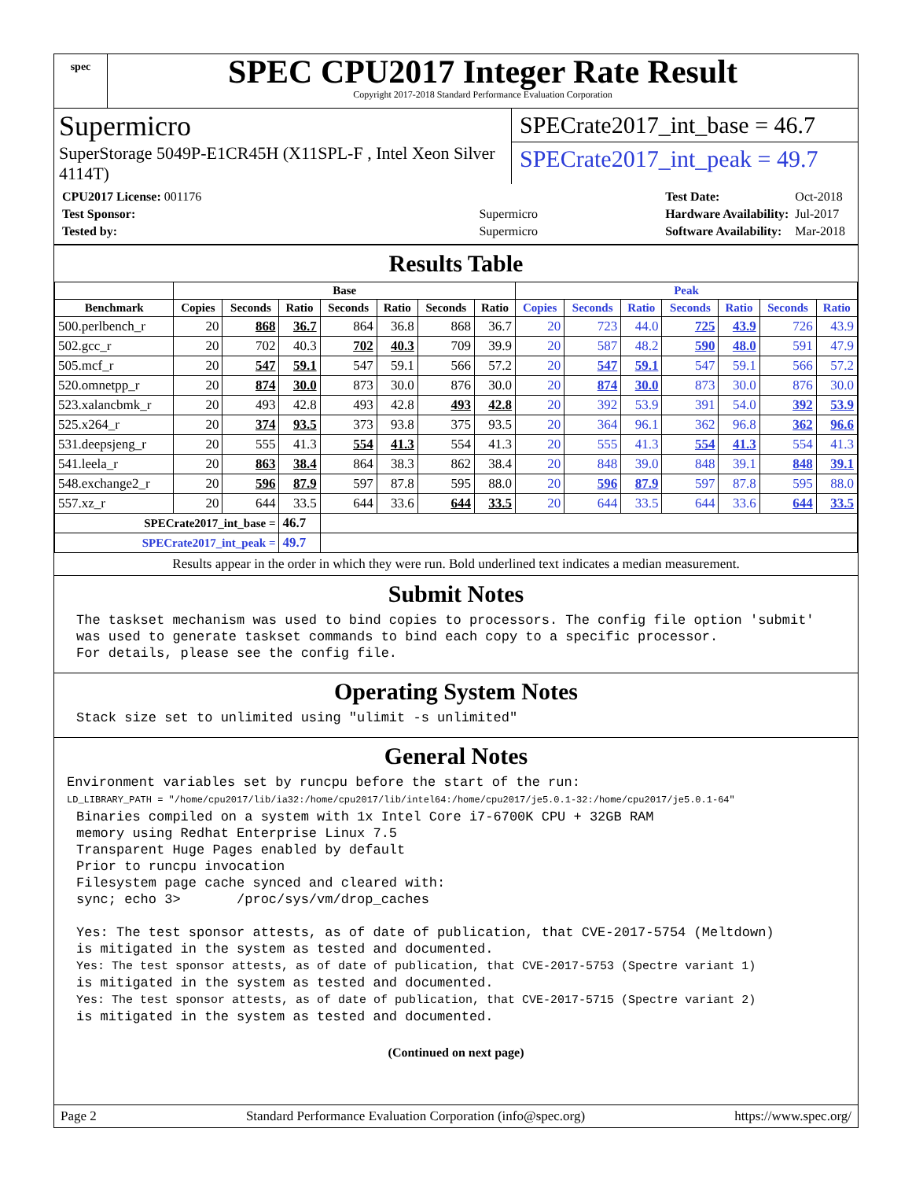spec
SPEC CPU2017 Integer Rate Result
Copyright 2017-2018 Standard Performance Evaluation Corporation
Supermicro
SuperStorage 5049P-E1CR45H (X11SPL-F , Intel Xeon Silver 4114T)
SPECrate2017_int_base = 46.7
SPECrate2017_int_peak = 49.7
| CPU2017 License: 001176 | |
| Test Sponsor: | Supermicro |
| Tested by: | Supermicro |
| Test Date: | Oct-2018 |
| Hardware Availability: | Jul-2017 |
| Software Availability: | Mar-2018 |
Results Table
| | Base | | | | | | | Peak | | | | | | |
| --- | --- | --- | --- | --- | --- | --- | --- | --- | --- | --- | --- | --- | --- | --- |
| Benchmark | Copies | Seconds | Ratio | Seconds | Ratio | Seconds | Ratio | Copies | Seconds | Ratio | Seconds | Ratio | Seconds | Ratio |
| 500.perlbench_r | 20 | 868 | 36.7 | 864 | 36.8 | 868 | 36.7 | 20 | 723 | 44.0 | 725 | 43.9 | 726 | 43.9 |
| 502.gcc_r | 20 | 702 | 40.3 | 702 | 40.3 | 709 | 39.9 | 20 | 587 | 48.2 | 590 | 48.0 | 591 | 47.9 |
| 505.mcf_r | 20 | 547 | 59.1 | 547 | 59.1 | 566 | 57.2 | 20 | 547 | 59.1 | 547 | 59.1 | 566 | 57.2 |
| 520.omnetpp_r | 20 | 874 | 30.0 | 873 | 30.0 | 876 | 30.0 | 20 | 874 | 30.0 | 873 | 30.0 | 876 | 30.0 |
| 523.xalancbmk_r | 20 | 493 | 42.8 | 493 | 42.8 | 493 | 42.8 | 20 | 392 | 53.9 | 391 | 54.0 | 392 | 53.9 |
| 525.x264_r | 20 | 374 | 93.5 | 373 | 93.8 | 375 | 93.5 | 20 | 364 | 96.1 | 362 | 96.8 | 362 | 96.6 |
| 531.deepsjeng_r | 20 | 555 | 41.3 | 554 | 41.3 | 554 | 41.3 | 20 | 555 | 41.3 | 554 | 41.3 | 554 | 41.3 |
| 541.leela_r | 20 | 863 | 38.4 | 864 | 38.3 | 862 | 38.4 | 20 | 848 | 39.0 | 848 | 39.1 | 848 | 39.1 |
| 548.exchange2_r | 20 | 596 | 87.9 | 597 | 87.8 | 595 | 88.0 | 20 | 596 | 87.9 | 597 | 87.8 | 595 | 88.0 |
| 557.xz_r | 20 | 644 | 33.5 | 644 | 33.6 | 644 | 33.5 | 20 | 644 | 33.5 | 644 | 33.6 | 644 | 33.5 |
| SPECrate2017_int_base = | | | 46.7 | | | | | | | | | | | |
| SPECrate2017_int_peak = | | | 49.7 | | | | | | | | | | | |
Results appear in the order in which they were run. Bold underlined text indicates a median measurement.
Submit Notes
The taskset mechanism was used to bind copies to processors. The config file option 'submit'
was used to generate taskset commands to bind each copy to a specific processor.
For details, please see the config file.
Operating System Notes
Stack size set to unlimited using "ulimit -s unlimited"
General Notes
Environment variables set by runcpu before the start of the run:
LD_LIBRARY_PATH = "/home/cpu2017/lib/ia32:/home/cpu2017/lib/intel64:/home/cpu2017/je5.0.1-32:/home/cpu2017/je5.0.1-64"
Binaries compiled on a system with 1x Intel Core i7-6700K CPU + 32GB RAM
memory using Redhat Enterprise Linux 7.5
Transparent Huge Pages enabled by default
Prior to runcpu invocation
Filesystem page cache synced and cleared with:
sync; echo 3>       /proc/sys/vm/drop_caches

Yes: The test sponsor attests, as of date of publication, that CVE-2017-5754 (Meltdown)
is mitigated in the system as tested and documented.
Yes: The test sponsor attests, as of date of publication, that CVE-2017-5753 (Spectre variant 1)
is mitigated in the system as tested and documented.
Yes: The test sponsor attests, as of date of publication, that CVE-2017-5715 (Spectre variant 2)
is mitigated in the system as tested and documented.
(Continued on next page)
Page 2 Standard Performance Evaluation Corporation (info@spec.org) https://www.spec.org/